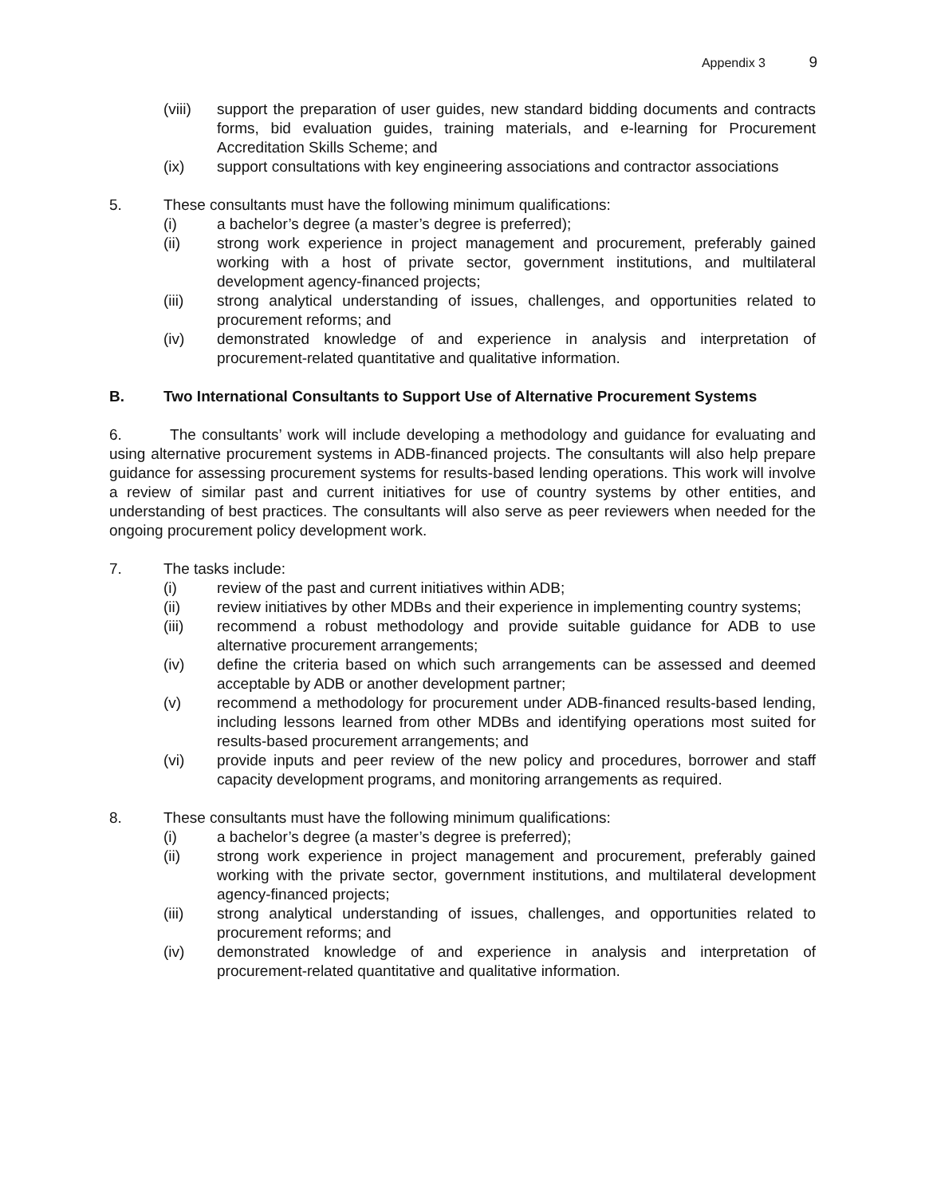Appendix 3 9
(viii)
support the preparation of user guides, new standard bidding documents and contracts forms, bid evaluation guides, training materials, and e-learning for Procurement Accreditation Skills Scheme; and
(ix) support consultations with key engineering associations and contractor associations
5. These consultants must have the following minimum qualifications:
(i) a bachelor’s degree (a master’s degree is preferred);
(ii) strong work experience in project management and procurement, preferably gained working with a host of private sector, government institutions, and multilateral development agency-financed projects;
(iii) strong analytical understanding of issues, challenges, and opportunities related to procurement reforms; and
(iv) demonstrated knowledge of and experience in analysis and interpretation of procurement-related quantitative and qualitative information.
B. Two International Consultants to Support Use of Alternative Procurement Systems
6. The consultants’ work will include developing a methodology and guidance for evaluating and using alternative procurement systems in ADB-financed projects. The consultants will also help prepare guidance for assessing procurement systems for results-based lending operations. This work will involve a review of similar past and current initiatives for use of country systems by other entities, and understanding of best practices. The consultants will also serve as peer reviewers when needed for the ongoing procurement policy development work.
7. The tasks include:
(i) review of the past and current initiatives within ADB;
(ii) review initiatives by other MDBs and their experience in implementing country systems;
(iii) recommend a robust methodology and provide suitable guidance for ADB to use alternative procurement arrangements;
(iv) define the criteria based on which such arrangements can be assessed and deemed acceptable by ADB or another development partner;
(v) recommend a methodology for procurement under ADB-financed results-based lending, including lessons learned from other MDBs and identifying operations most suited for results-based procurement arrangements; and
(vi) provide inputs and peer review of the new policy and procedures, borrower and staff capacity development programs, and monitoring arrangements as required.
8. These consultants must have the following minimum qualifications:
(i) a bachelor’s degree (a master’s degree is preferred);
(ii) strong work experience in project management and procurement, preferably gained working with the private sector, government institutions, and multilateral development agency-financed projects;
(iii) strong analytical understanding of issues, challenges, and opportunities related to procurement reforms; and
(iv) demonstrated knowledge of and experience in analysis and interpretation of procurement-related quantitative and qualitative information.